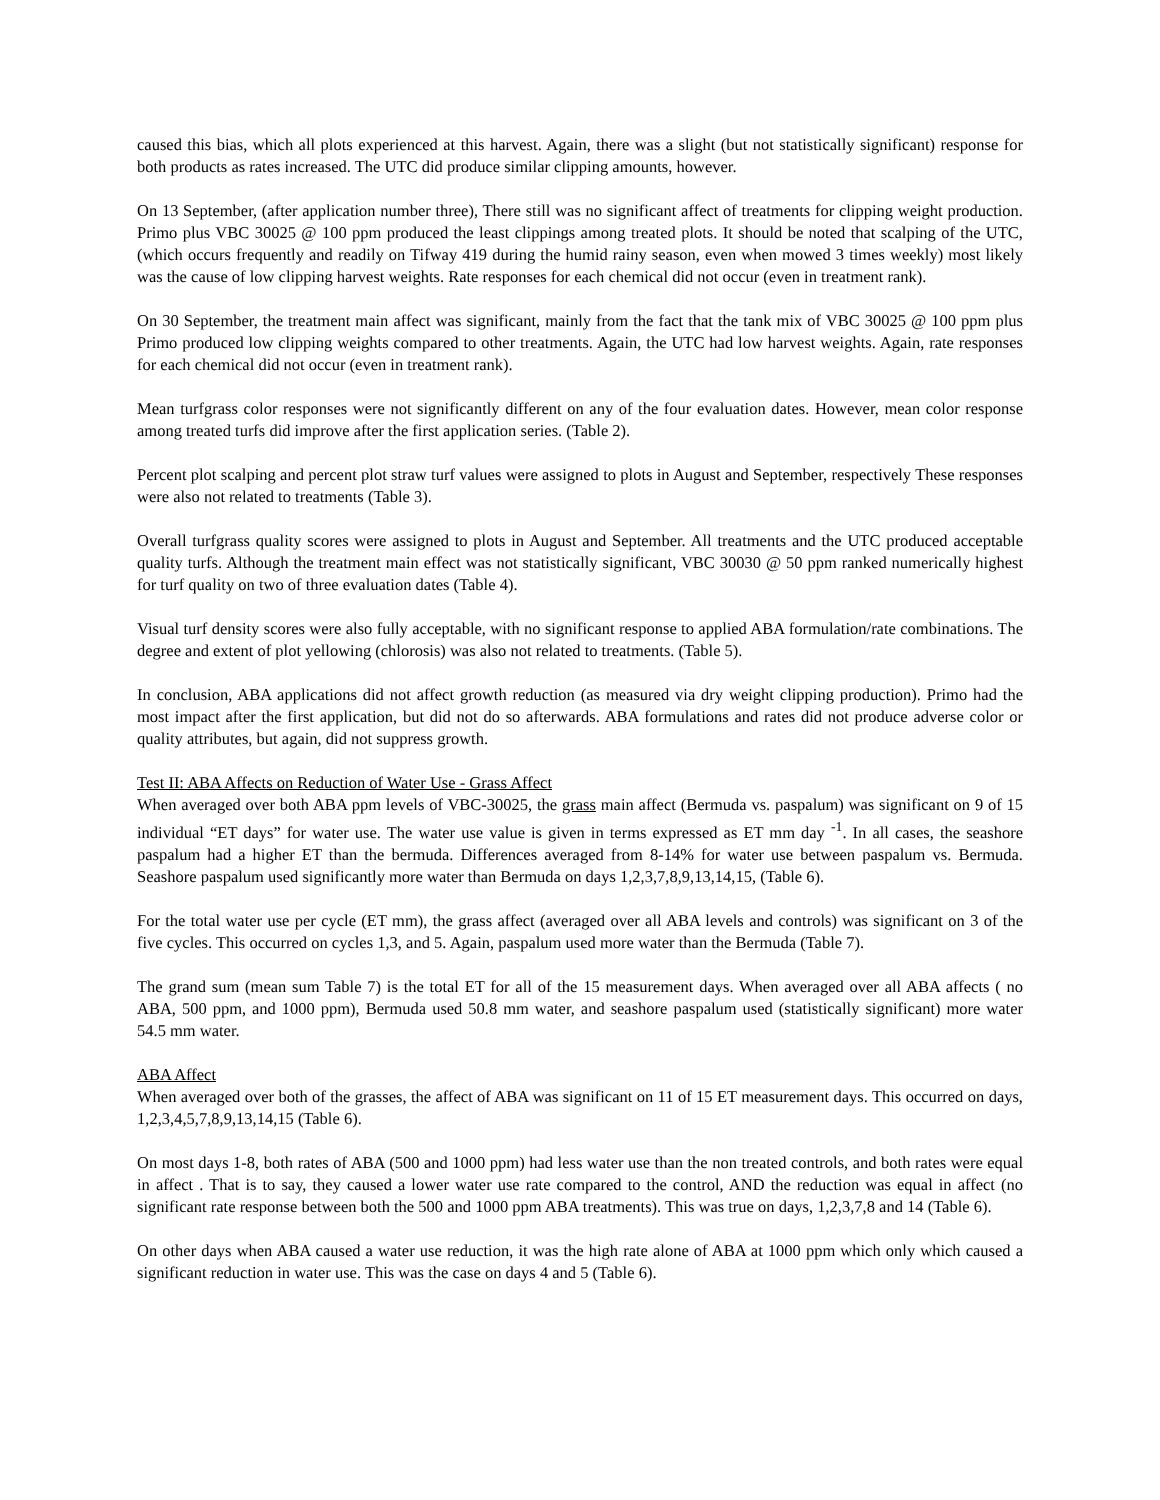caused this bias, which all plots experienced at this harvest. Again, there was a slight (but not statistically significant) response for both products as rates increased. The UTC did produce similar clipping amounts, however.
On 13 September, (after application number three), There still was no significant affect of treatments for clipping weight production. Primo plus VBC 30025 @ 100 ppm produced the least clippings among treated plots. It should be noted that scalping of the UTC, (which occurs frequently and readily on Tifway 419 during the humid rainy season, even when mowed 3 times weekly) most likely was the cause of low clipping harvest weights. Rate responses for each chemical did not occur (even in treatment rank).
On 30 September, the treatment main affect was significant, mainly from the fact that the tank mix of VBC 30025 @ 100 ppm plus Primo produced low clipping weights compared to other treatments. Again, the UTC had low harvest weights. Again, rate responses for each chemical did not occur (even in treatment rank).
Mean turfgrass color responses were not significantly different on any of the four evaluation dates. However, mean color response among treated turfs did improve after the first application series. (Table 2).
Percent plot scalping and percent plot straw turf values were assigned to plots in August and September, respectively These responses were also not related to treatments (Table 3).
Overall turfgrass quality scores were assigned to plots in August and September. All treatments and the UTC produced acceptable quality turfs. Although the treatment main effect was not statistically significant, VBC 30030 @ 50 ppm ranked numerically highest for turf quality on two of three evaluation dates (Table 4).
Visual turf density scores were also fully acceptable, with no significant response to applied ABA formulation/rate combinations. The degree and extent of plot yellowing (chlorosis) was also not related to treatments. (Table 5).
In conclusion, ABA applications did not affect growth reduction (as measured via dry weight clipping production). Primo had the most impact after the first application, but did not do so afterwards. ABA formulations and rates did not produce adverse color or quality attributes, but again, did not suppress growth.
Test II: ABA Affects on Reduction of Water Use - Grass Affect
When averaged over both ABA ppm levels of VBC-30025, the grass main affect (Bermuda vs. paspalum) was significant on 9 of 15 individual “ET days” for water use. The water use value is given in terms expressed as ET mm day <sup>-1</sup>. In all cases, the seashore paspalum had a higher ET than the bermuda. Differences averaged from 8-14% for water use between paspalum vs. Bermuda. Seashore paspalum used significantly more water than Bermuda on days 1,2,3,7,8,9,13,14,15, (Table 6).
For the total water use per cycle (ET mm), the grass affect (averaged over all ABA levels and controls) was significant on 3 of the five cycles. This occurred on cycles 1,3, and 5. Again, paspalum used more water than the Bermuda (Table 7).
The grand sum (mean sum Table 7) is the total ET for all of the 15 measurement days. When averaged over all ABA affects ( no ABA, 500 ppm, and 1000 ppm), Bermuda used 50.8 mm water, and seashore paspalum used (statistically significant) more water 54.5 mm water.
ABA Affect
When averaged over both of the grasses, the affect of ABA was significant on 11 of 15 ET measurement days. This occurred on days, 1,2,3,4,5,7,8,9,13,14,15 (Table 6).
On most days 1-8, both rates of ABA (500 and 1000 ppm) had less water use than the non treated controls, and both rates were equal in affect . That is to say, they caused a lower water use rate compared to the control, AND the reduction was equal in affect (no significant rate response between both the 500 and 1000 ppm ABA treatments). This was true on days, 1,2,3,7,8 and 14 (Table 6).
On other days when ABA caused a water use reduction, it was the high rate alone of ABA at 1000 ppm which only which caused a significant reduction in water use. This was the case on days 4 and 5 (Table 6).